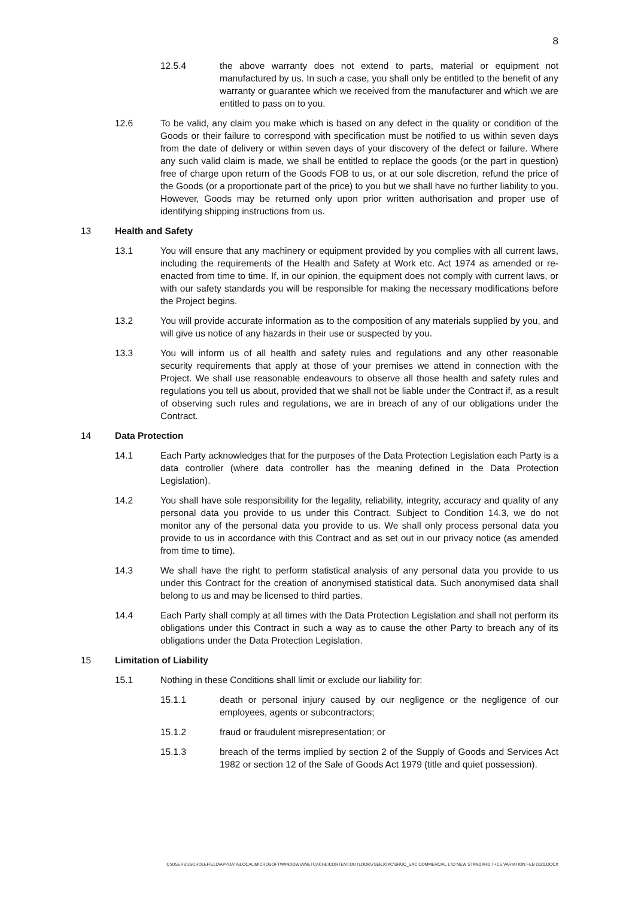8
12.5.4 the above warranty does not extend to parts, material or equipment not manufactured by us. In such a case, you shall only be entitled to the benefit of any warranty or guarantee which we received from the manufacturer and which we are entitled to pass on to you.
12.6 To be valid, any claim you make which is based on any defect in the quality or condition of the Goods or their failure to correspond with specification must be notified to us within seven days from the date of delivery or within seven days of your discovery of the defect or failure. Where any such valid claim is made, we shall be entitled to replace the goods (or the part in question) free of charge upon return of the Goods FOB to us, or at our sole discretion, refund the price of the Goods (or a proportionate part of the price) to you but we shall have no further liability to you. However, Goods may be returned only upon prior written authorisation and proper use of identifying shipping instructions from us.
13 Health and Safety
13.1 You will ensure that any machinery or equipment provided by you complies with all current laws, including the requirements of the Health and Safety at Work etc. Act 1974 as amended or re-enacted from time to time. If, in our opinion, the equipment does not comply with current laws, or with our safety standards you will be responsible for making the necessary modifications before the Project begins.
13.2 You will provide accurate information as to the composition of any materials supplied by you, and will give us notice of any hazards in their use or suspected by you.
13.3 You will inform us of all health and safety rules and regulations and any other reasonable security requirements that apply at those of your premises we attend in connection with the Project. We shall use reasonable endeavours to observe all those health and safety rules and regulations you tell us about, provided that we shall not be liable under the Contract if, as a result of observing such rules and regulations, we are in breach of any of our obligations under the Contract.
14 Data Protection
14.1 Each Party acknowledges that for the purposes of the Data Protection Legislation each Party is a data controller (where data controller has the meaning defined in the Data Protection Legislation).
14.2 You shall have sole responsibility for the legality, reliability, integrity, accuracy and quality of any personal data you provide to us under this Contract. Subject to Condition 14.3, we do not monitor any of the personal data you provide to us. We shall only process personal data you provide to us in accordance with this Contract and as set out in our privacy notice (as amended from time to time).
14.3 We shall have the right to perform statistical analysis of any personal data you provide to us under this Contract for the creation of anonymised statistical data. Such anonymised data shall belong to us and may be licensed to third parties.
14.4 Each Party shall comply at all times with the Data Protection Legislation and shall not perform its obligations under this Contract in such a way as to cause the other Party to breach any of its obligations under the Data Protection Legislation.
15 Limitation of Liability
15.1 Nothing in these Conditions shall limit or exclude our liability for:
15.1.1 death or personal injury caused by our negligence or the negligence of our employees, agents or subcontractors;
15.1.2 fraud or fraudulent misrepresentation; or
15.1.3 breach of the terms implied by section 2 of the Supply of Goods and Services Act 1982 or section 12 of the Sale of Goods Act 1979 (title and quiet possession).
C:\USERS\JSCHOLEFIELD\APPDATA\LOCAL\MICROSOFT\WINDOWS\INETCACHE\CONTENT.OUTLOOK\7SEKJOKC\SRUC_SAC COMMERCIAL LTD NEW STANDARD T+CS VARIATION FEB 2020.DOCX